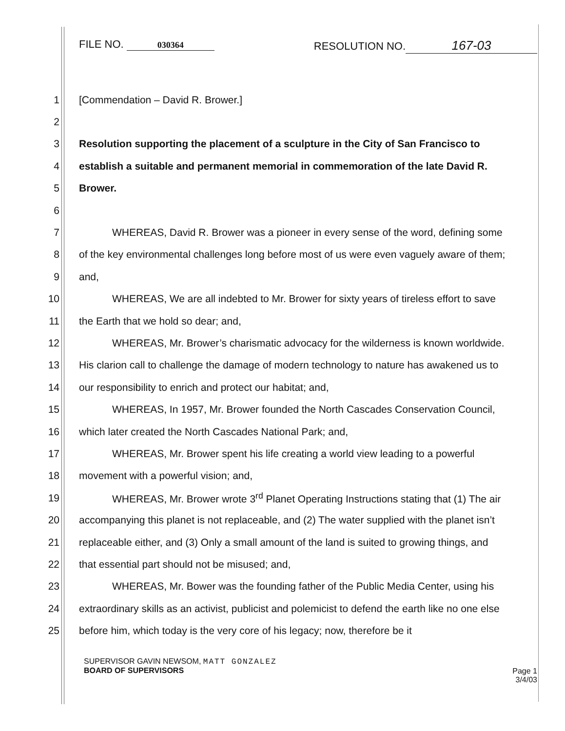FILE NO. 030364
RESOLUTION NO. 167-03
1 [Commendation – David R. Brower.]
2
3 Resolution supporting the placement of a sculpture in the City of San Francisco to
4 establish a suitable and permanent memorial in commemoration of the late David R.
5 Brower.
6
7 WHEREAS, David R. Brower was a pioneer in every sense of the word, defining some
8 of the key environmental challenges long before most of us were even vaguely aware of them;
9 and,
10 WHEREAS, We are all indebted to Mr. Brower for sixty years of tireless effort to save
11 the Earth that we hold so dear; and,
12 WHEREAS, Mr. Brower’s charismatic advocacy for the wilderness is known worldwide.
13 His clarion call to challenge the damage of modern technology to nature has awakened us to
14 our responsibility to enrich and protect our habitat; and,
15 WHEREAS, In 1957, Mr. Brower founded the North Cascades Conservation Council,
16 which later created the North Cascades National Park; and,
17 WHEREAS, Mr. Brower spent his life creating a world view leading to a powerful
18 movement with a powerful vision; and,
19 WHEREAS, Mr. Brower wrote 3<sup>rd</sup> Planet Operating Instructions stating that (1) The air
20 accompanying this planet is not replaceable, and (2) The water supplied with the planet isn’t
21 replaceable either, and (3) Only a small amount of the land is suited to growing things, and
22 that essential part should not be misused; and,
23 WHEREAS, Mr. Bower was the founding father of the Public Media Center, using his
24 extraordinary skills as an activist, publicist and polemicist to defend the earth like no one else
25 before him, which today is the very core of his legacy; now, therefore be it
SUPERVISOR GAVIN NEWSOM, MATT GONZALEZ
BOARD OF SUPERVISORS
Page 1
3/4/03